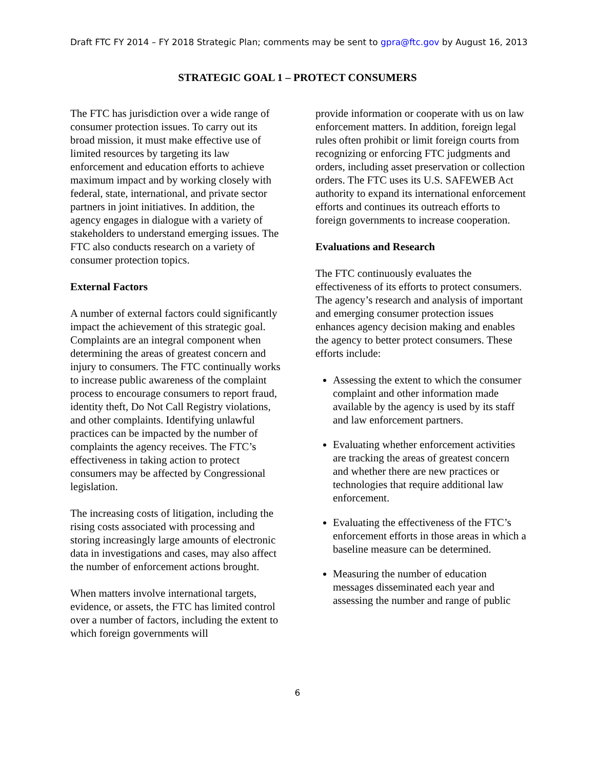Draft FTC FY 2014 – FY 2018 Strategic Plan; comments may be sent to gpra@ftc.gov by August 16, 2013
STRATEGIC GOAL 1 – PROTECT CONSUMERS
The FTC has jurisdiction over a wide range of consumer protection issues. To carry out its broad mission, it must make effective use of limited resources by targeting its law enforcement and education efforts to achieve maximum impact and by working closely with federal, state, international, and private sector partners in joint initiatives. In addition, the agency engages in dialogue with a variety of stakeholders to understand emerging issues. The FTC also conducts research on a variety of consumer protection topics.
External Factors
A number of external factors could significantly impact the achievement of this strategic goal. Complaints are an integral component when determining the areas of greatest concern and injury to consumers. The FTC continually works to increase public awareness of the complaint process to encourage consumers to report fraud, identity theft, Do Not Call Registry violations, and other complaints. Identifying unlawful practices can be impacted by the number of complaints the agency receives. The FTC’s effectiveness in taking action to protect consumers may be affected by Congressional legislation.
The increasing costs of litigation, including the rising costs associated with processing and storing increasingly large amounts of electronic data in investigations and cases, may also affect the number of enforcement actions brought.
When matters involve international targets, evidence, or assets, the FTC has limited control over a number of factors, including the extent to which foreign governments will
provide information or cooperate with us on law enforcement matters. In addition, foreign legal rules often prohibit or limit foreign courts from recognizing or enforcing FTC judgments and orders, including asset preservation or collection orders. The FTC uses its U.S. SAFEWEB Act authority to expand its international enforcement efforts and continues its outreach efforts to foreign governments to increase cooperation.
Evaluations and Research
The FTC continuously evaluates the effectiveness of its efforts to protect consumers. The agency’s research and analysis of important and emerging consumer protection issues enhances agency decision making and enables the agency to better protect consumers. These efforts include:
Assessing the extent to which the consumer complaint and other information made available by the agency is used by its staff and law enforcement partners.
Evaluating whether enforcement activities are tracking the areas of greatest concern and whether there are new practices or technologies that require additional law enforcement.
Evaluating the effectiveness of the FTC’s enforcement efforts in those areas in which a baseline measure can be determined.
Measuring the number of education messages disseminated each year and assessing the number and range of public
6